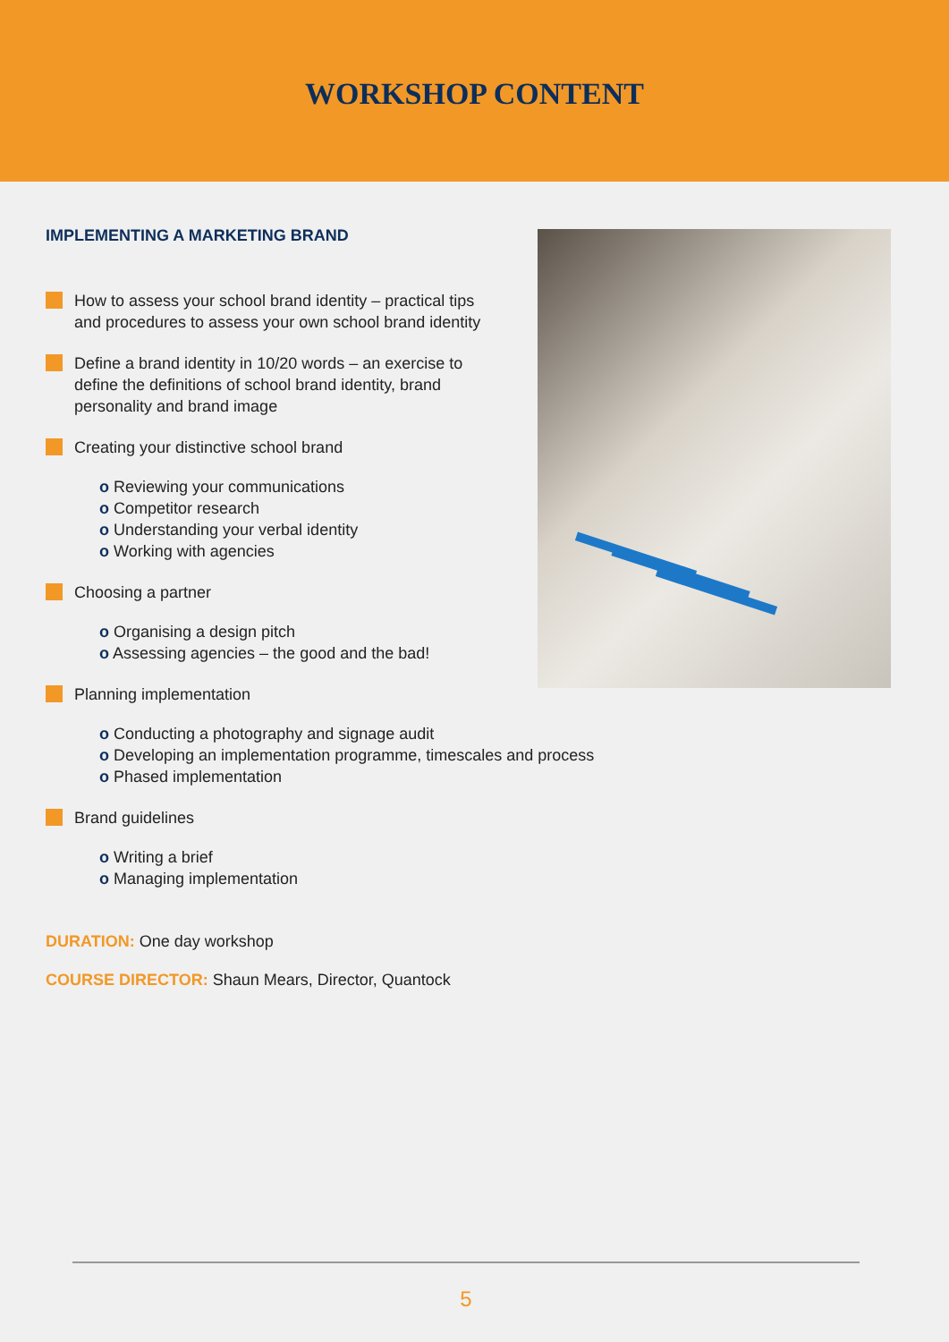WORKSHOP CONTENT
IMPLEMENTING A MARKETING BRAND
How to assess your school brand identity – practical tips and procedures to assess your own school brand identity
Define a brand identity in 10/20 words – an exercise to define the definitions of school brand identity, brand personality and brand image
Creating your distinctive school brand
o Reviewing your communications
o Competitor research
o Understanding your verbal identity
o Working with agencies
Choosing a partner
o Organising a design pitch
o Assessing agencies – the good and the bad!
Planning implementation
o Conducting a photography and signage audit
o Developing an implementation programme, timescales and process
o Phased implementation
Brand guidelines
o Writing a brief
o Managing implementation
DURATION: One day workshop
COURSE DIRECTOR: Shaun Mears, Director, Quantock
5